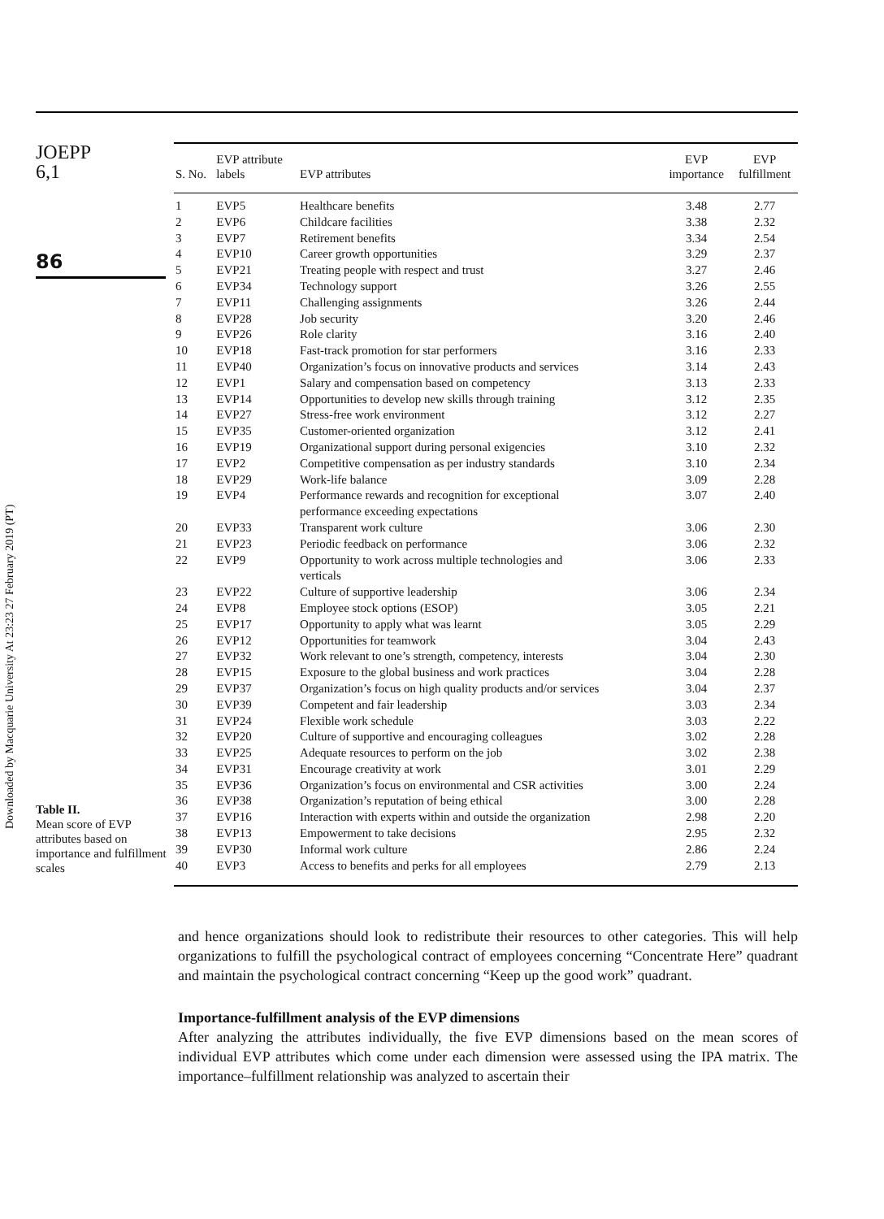Downloaded by Macquarie University At 23:23 27 February 2019 (PT)
JOEPP
6,1
86
Table II.
Mean score of EVP attributes based on importance and fulfillment scales
| S. No. | EVP attribute labels | EVP attributes | EVP importance | EVP fulfillment |
| --- | --- | --- | --- | --- |
| 1 | EVP5 | Healthcare benefits | 3.48 | 2.77 |
| 2 | EVP6 | Childcare facilities | 3.38 | 2.32 |
| 3 | EVP7 | Retirement benefits | 3.34 | 2.54 |
| 4 | EVP10 | Career growth opportunities | 3.29 | 2.37 |
| 5 | EVP21 | Treating people with respect and trust | 3.27 | 2.46 |
| 6 | EVP34 | Technology support | 3.26 | 2.55 |
| 7 | EVP11 | Challenging assignments | 3.26 | 2.44 |
| 8 | EVP28 | Job security | 3.20 | 2.46 |
| 9 | EVP26 | Role clarity | 3.16 | 2.40 |
| 10 | EVP18 | Fast-track promotion for star performers | 3.16 | 2.33 |
| 11 | EVP40 | Organization’s focus on innovative products and services | 3.14 | 2.43 |
| 12 | EVP1 | Salary and compensation based on competency | 3.13 | 2.33 |
| 13 | EVP14 | Opportunities to develop new skills through training | 3.12 | 2.35 |
| 14 | EVP27 | Stress-free work environment | 3.12 | 2.27 |
| 15 | EVP35 | Customer-oriented organization | 3.12 | 2.41 |
| 16 | EVP19 | Organizational support during personal exigencies | 3.10 | 2.32 |
| 17 | EVP2 | Competitive compensation as per industry standards | 3.10 | 2.34 |
| 18 | EVP29 | Work-life balance | 3.09 | 2.28 |
| 19 | EVP4 | Performance rewards and recognition for exceptional performance exceeding expectations | 3.07 | 2.40 |
| 20 | EVP33 | Transparent work culture | 3.06 | 2.30 |
| 21 | EVP23 | Periodic feedback on performance | 3.06 | 2.32 |
| 22 | EVP9 | Opportunity to work across multiple technologies and verticals | 3.06 | 2.33 |
| 23 | EVP22 | Culture of supportive leadership | 3.06 | 2.34 |
| 24 | EVP8 | Employee stock options (ESOP) | 3.05 | 2.21 |
| 25 | EVP17 | Opportunity to apply what was learnt | 3.05 | 2.29 |
| 26 | EVP12 | Opportunities for teamwork | 3.04 | 2.43 |
| 27 | EVP32 | Work relevant to one’s strength, competency, interests | 3.04 | 2.30 |
| 28 | EVP15 | Exposure to the global business and work practices | 3.04 | 2.28 |
| 29 | EVP37 | Organization’s focus on high quality products and/or services | 3.04 | 2.37 |
| 30 | EVP39 | Competent and fair leadership | 3.03 | 2.34 |
| 31 | EVP24 | Flexible work schedule | 3.03 | 2.22 |
| 32 | EVP20 | Culture of supportive and encouraging colleagues | 3.02 | 2.28 |
| 33 | EVP25 | Adequate resources to perform on the job | 3.02 | 2.38 |
| 34 | EVP31 | Encourage creativity at work | 3.01 | 2.29 |
| 35 | EVP36 | Organization’s focus on environmental and CSR activities | 3.00 | 2.24 |
| 36 | EVP38 | Organization’s reputation of being ethical | 3.00 | 2.28 |
| 37 | EVP16 | Interaction with experts within and outside the organization | 2.98 | 2.20 |
| 38 | EVP13 | Empowerment to take decisions | 2.95 | 2.32 |
| 39 | EVP30 | Informal work culture | 2.86 | 2.24 |
| 40 | EVP3 | Access to benefits and perks for all employees | 2.79 | 2.13 |
and hence organizations should look to redistribute their resources to other categories. This will help organizations to fulfill the psychological contract of employees concerning “Concentrate Here” quadrant and maintain the psychological contract concerning “Keep up the good work” quadrant.
Importance-fulfillment analysis of the EVP dimensions
After analyzing the attributes individually, the five EVP dimensions based on the mean scores of individual EVP attributes which come under each dimension were assessed using the IPA matrix. The importance–fulfillment relationship was analyzed to ascertain their